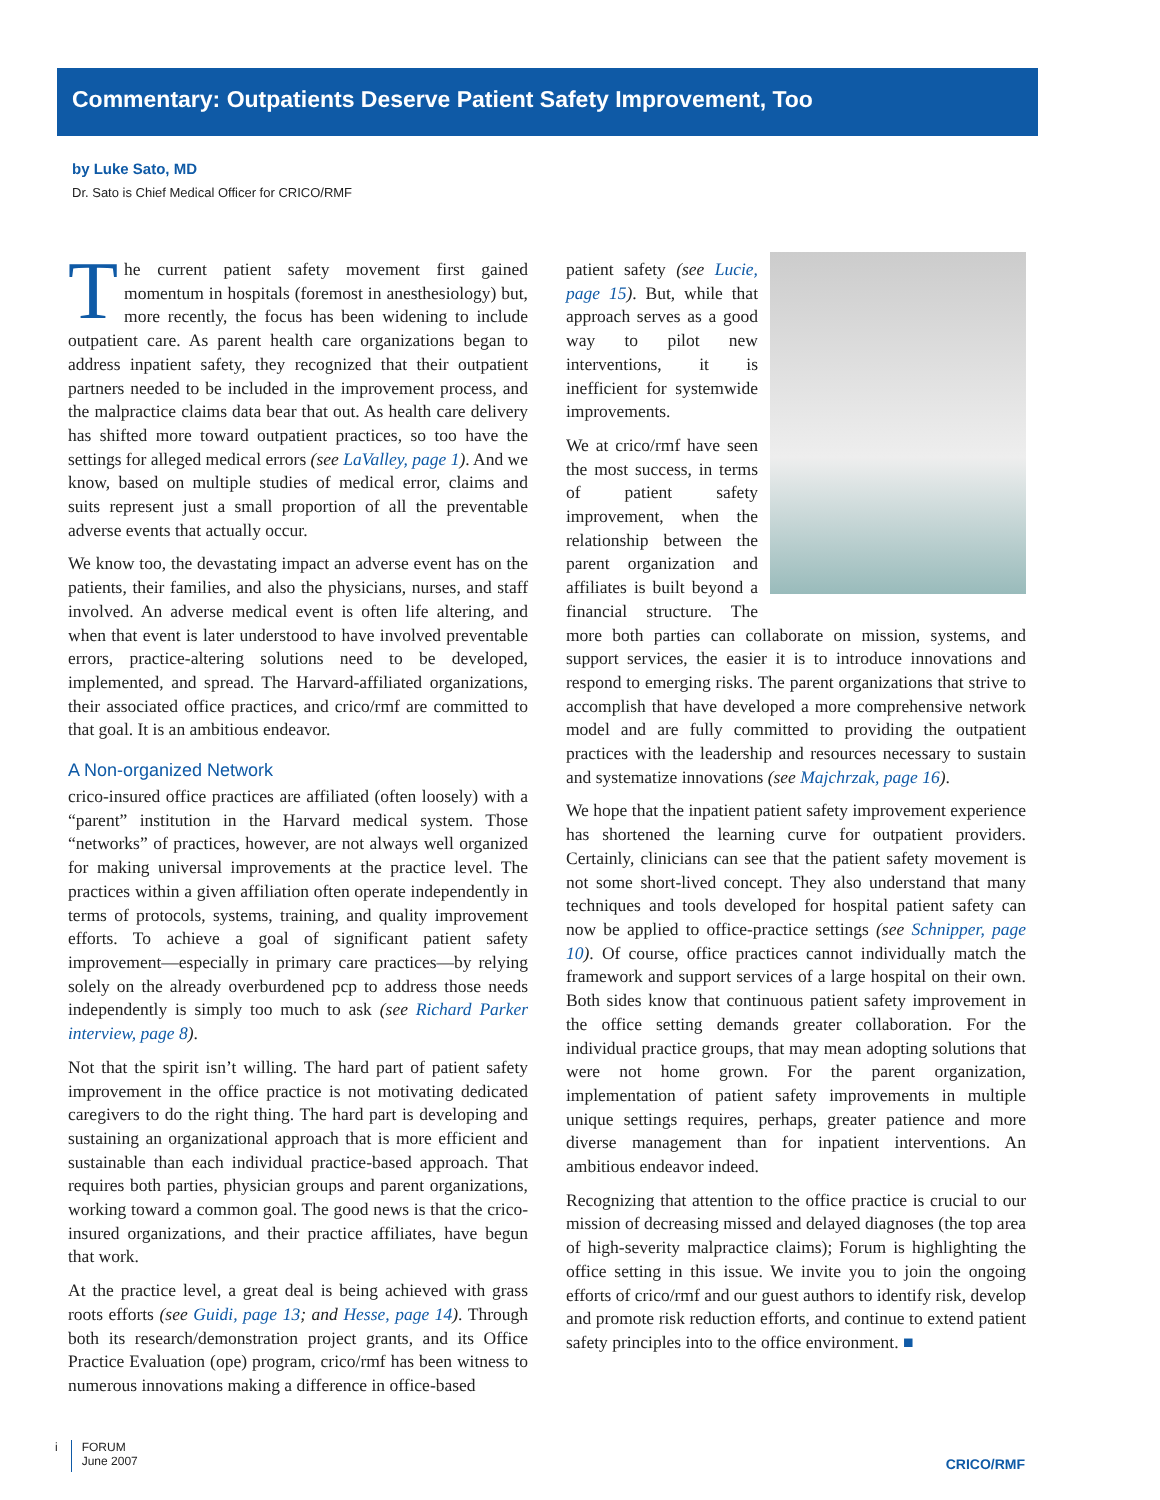Commentary: Outpatients Deserve Patient Safety Improvement, Too
by Luke Sato, MD
Dr. Sato is Chief Medical Officer for CRICO/RMF
The current patient safety movement first gained momentum in hospitals (foremost in anesthesiology) but, more recently, the focus has been widening to include outpatient care. As parent health care organizations began to address inpatient safety, they recognized that their outpatient partners needed to be included in the improvement process, and the malpractice claims data bear that out. As health care delivery has shifted more toward outpatient practices, so too have the settings for alleged medical errors (see LaValley, page 1). And we know, based on multiple studies of medical error, claims and suits represent just a small proportion of all the preventable adverse events that actually occur.
We know too, the devastating impact an adverse event has on the patients, their families, and also the physicians, nurses, and staff involved. An adverse medical event is often life altering, and when that event is later understood to have involved preventable errors, practice-altering solutions need to be developed, implemented, and spread. The Harvard-affiliated organizations, their associated office practices, and crico/rmf are committed to that goal. It is an ambitious endeavor.
A Non-organized Network
crico-insured office practices are affiliated (often loosely) with a “parent” institution in the Harvard medical system. Those “networks” of practices, however, are not always well organized for making universal improvements at the practice level. The practices within a given affiliation often operate independently in terms of protocols, systems, training, and quality improvement efforts. To achieve a goal of significant patient safety improvement—especially in primary care practices—by relying solely on the already overburdened pcp to address those needs independently is simply too much to ask (see Richard Parker interview, page 8).
Not that the spirit isn’t willing. The hard part of patient safety improvement in the office practice is not motivating dedicated caregivers to do the right thing. The hard part is developing and sustaining an organizational approach that is more efficient and sustainable than each individual practice-based approach. That requires both parties, physician groups and parent organizations, working toward a common goal. The good news is that the crico-insured organizations, and their practice affiliates, have begun that work.
At the practice level, a great deal is being achieved with grass roots efforts (see Guidi, page 13; and Hesse, page 14). Through both its research/demonstration project grants, and its Office Practice Evaluation (ope) program, crico/rmf has been witness to numerous innovations making a difference in office-based
patient safety (see Lucie, page 15). But, while that approach serves as a good way to pilot new interventions, it is inefficient for systemwide improvements.
We at crico/rmf have seen the most success, in terms of patient safety improvement, when the relationship between the parent organization and affiliates is built beyond a financial structure. The more both parties can collaborate on mission, systems, and support services, the easier it is to introduce innovations and respond to emerging risks. The parent organizations that strive to accomplish that have developed a more comprehensive network model and are fully committed to providing the outpatient practices with the leadership and resources necessary to sustain and systematize innovations (see Majchrzak, page 16).
We hope that the inpatient patient safety improvement experience has shortened the learning curve for outpatient providers. Certainly, clinicians can see that the patient safety movement is not some short-lived concept. They also understand that many techniques and tools developed for hospital patient safety can now be applied to office-practice settings (see Schnipper, page 10). Of course, office practices cannot individually match the framework and support services of a large hospital on their own. Both sides know that continuous patient safety improvement in the office setting demands greater collaboration. For the individual practice groups, that may mean adopting solutions that were not home grown. For the parent organization, implementation of patient safety improvements in multiple unique settings requires, perhaps, greater patience and more diverse management than for inpatient interventions. An ambitious endeavor indeed.
Recognizing that attention to the office practice is crucial to our mission of decreasing missed and delayed diagnoses (the top area of high-severity malpractice claims); Forum is highlighting the office setting in this issue. We invite you to join the ongoing efforts of crico/rmf and our guest authors to identify risk, develop and promote risk reduction efforts, and continue to extend patient safety principles into to the office environment. ■
i FORUM
June 2007
CRICO/RMF